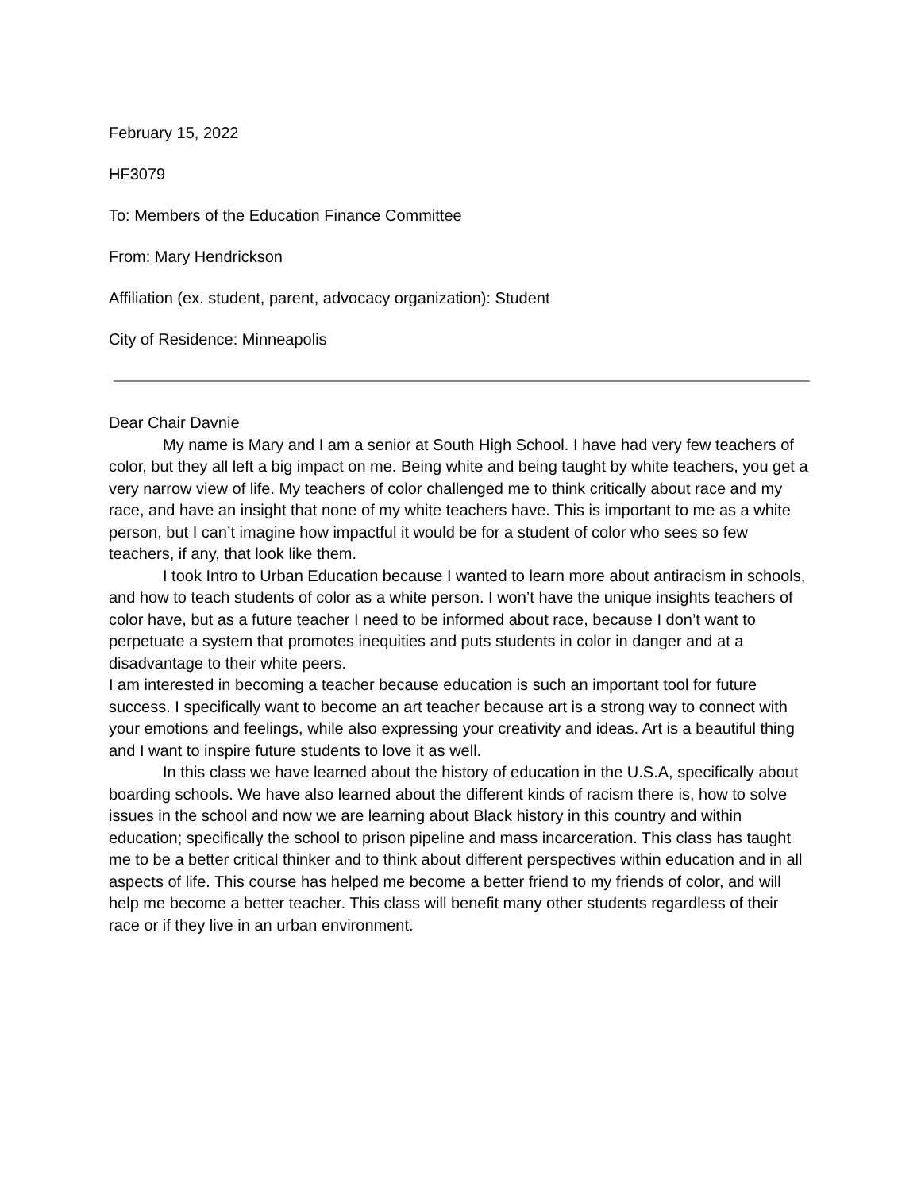February 15, 2022
HF3079
To: Members of the Education Finance Committee
From: Mary Hendrickson
Affiliation (ex. student, parent, advocacy organization): Student
City of Residence: Minneapolis
Dear Chair Davnie
My name is Mary and I am a senior at South High School. I have had very few teachers of color, but they all left a big impact on me. Being white and being taught by white teachers, you get a very narrow view of life. My teachers of color challenged me to think critically about race and my race, and have an insight that none of my white teachers have. This is important to me as a white person, but I can’t imagine how impactful it would be for a student of color who sees so few teachers, if any, that look like them.
I took Intro to Urban Education because I wanted to learn more about antiracism in schools, and how to teach students of color as a white person. I won’t have the unique insights teachers of color have, but as a future teacher I need to be informed about race, because I don’t want to perpetuate a system that promotes inequities and puts students in color in danger and at a disadvantage to their white peers.
I am interested in becoming a teacher because education is such an important tool for future success. I specifically want to become an art teacher because art is a strong way to connect with your emotions and feelings, while also expressing your creativity and ideas. Art is a beautiful thing and I want to inspire future students to love it as well.
In this class we have learned about the history of education in the U.S.A, specifically about boarding schools. We have also learned about the different kinds of racism there is, how to solve issues in the school and now we are learning about Black history in this country and within education; specifically the school to prison pipeline and mass incarceration. This class has taught me to be a better critical thinker and to think about different perspectives within education and in all aspects of life. This course has helped me become a better friend to my friends of color, and will help me become a better teacher. This class will benefit many other students regardless of their race or if they live in an urban environment.